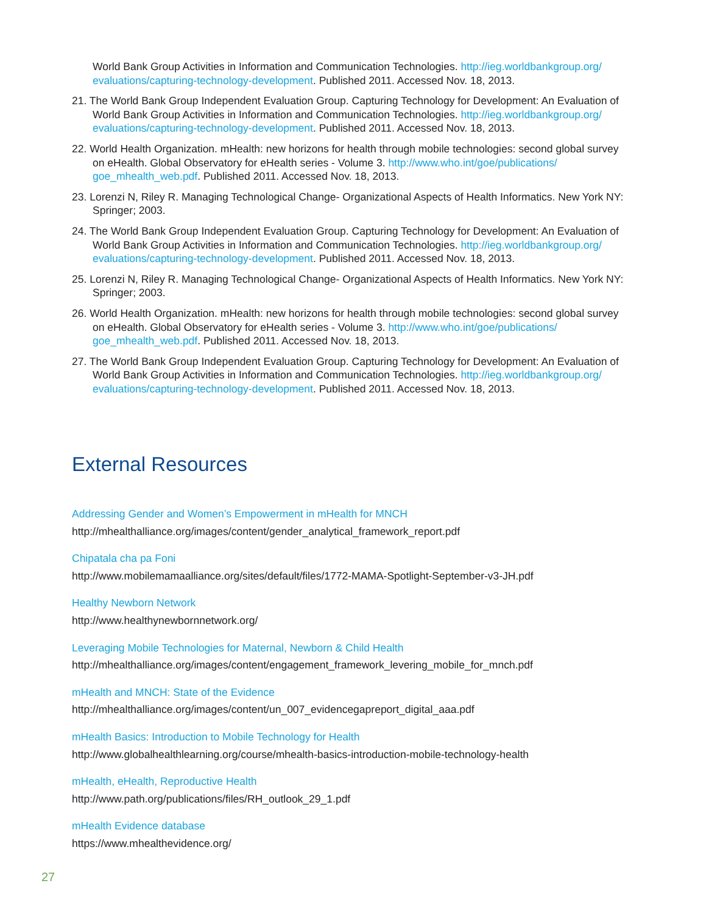World Bank Group Activities in Information and Communication Technologies. http://ieg.worldbankgroup.org/ evaluations/capturing-technology-development. Published 2011. Accessed Nov. 18, 2013.
21. The World Bank Group Independent Evaluation Group. Capturing Technology for Development: An Evaluation of World Bank Group Activities in Information and Communication Technologies. http://ieg.worldbankgroup.org/ evaluations/capturing-technology-development. Published 2011. Accessed Nov. 18, 2013.
22. World Health Organization. mHealth: new horizons for health through mobile technologies: second global survey on eHealth. Global Observatory for eHealth series - Volume 3. http://www.who.int/goe/publications/ goe_mhealth_web.pdf. Published 2011. Accessed Nov. 18, 2013.
23. Lorenzi N, Riley R. Managing Technological Change- Organizational Aspects of Health Informatics. New York NY: Springer; 2003.
24. The World Bank Group Independent Evaluation Group. Capturing Technology for Development: An Evaluation of World Bank Group Activities in Information and Communication Technologies. http://ieg.worldbankgroup.org/ evaluations/capturing-technology-development. Published 2011. Accessed Nov. 18, 2013.
25. Lorenzi N, Riley R. Managing Technological Change- Organizational Aspects of Health Informatics. New York NY: Springer; 2003.
26. World Health Organization. mHealth: new horizons for health through mobile technologies: second global survey on eHealth. Global Observatory for eHealth series - Volume 3. http://www.who.int/goe/publications/ goe_mhealth_web.pdf. Published 2011. Accessed Nov. 18, 2013.
27. The World Bank Group Independent Evaluation Group. Capturing Technology for Development: An Evaluation of World Bank Group Activities in Information and Communication Technologies. http://ieg.worldbankgroup.org/ evaluations/capturing-technology-development. Published 2011. Accessed Nov. 18, 2013.
External Resources
Addressing Gender and Women’s Empowerment in mHealth for MNCH
http://mhealthalliance.org/images/content/gender_analytical_framework_report.pdf
Chipatala cha pa Foni
http://www.mobilemamaalliance.org/sites/default/files/1772-MAMA-Spotlight-September-v3-JH.pdf
Healthy Newborn Network
http://www.healthynewbornnetwork.org/
Leveraging Mobile Technologies for Maternal, Newborn & Child Health
http://mhealthalliance.org/images/content/engagement_framework_levering_mobile_for_mnch.pdf
mHealth and MNCH: State of the Evidence
http://mhealthalliance.org/images/content/un_007_evidencegapreport_digital_aaa.pdf
mHealth Basics: Introduction to Mobile Technology for Health
http://www.globalhealthlearning.org/course/mhealth-basics-introduction-mobile-technology-health
mHealth, eHealth, Reproductive Health
http://www.path.org/publications/files/RH_outlook_29_1.pdf
mHealth Evidence database
https://www.mhealthevidence.org/
27